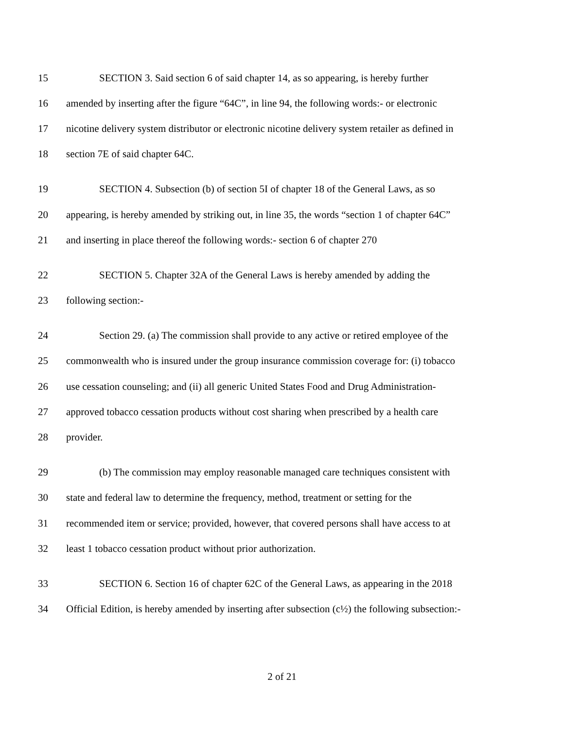15 SECTION 3. Said section 6 of said chapter 14, as so appearing, is hereby further
16 amended by inserting after the figure “64C”, in line 94, the following words:- or electronic
17 nicotine delivery system distributor or electronic nicotine delivery system retailer as defined in
18 section 7E of said chapter 64C.
19 SECTION 4. Subsection (b) of section 5I of chapter 18 of the General Laws, as so
20 appearing, is hereby amended by striking out, in line 35, the words “section 1 of chapter 64C”
21 and inserting in place thereof the following words:- section 6 of chapter 270
22 SECTION 5. Chapter 32A of the General Laws is hereby amended by adding the
23 following section:-
24 Section 29. (a) The commission shall provide to any active or retired employee of the
25 commonwealth who is insured under the group insurance commission coverage for: (i) tobacco
26 use cessation counseling; and (ii) all generic United States Food and Drug Administration-
27 approved tobacco cessation products without cost sharing when prescribed by a health care
28 provider.
29 (b) The commission may employ reasonable managed care techniques consistent with
30 state and federal law to determine the frequency, method, treatment or setting for the
31 recommended item or service; provided, however, that covered persons shall have access to at
32 least 1 tobacco cessation product without prior authorization.
33 SECTION 6. Section 16 of chapter 62C of the General Laws, as appearing in the 2018
34 Official Edition, is hereby amended by inserting after subsection (c½) the following subsection:-
2 of 21